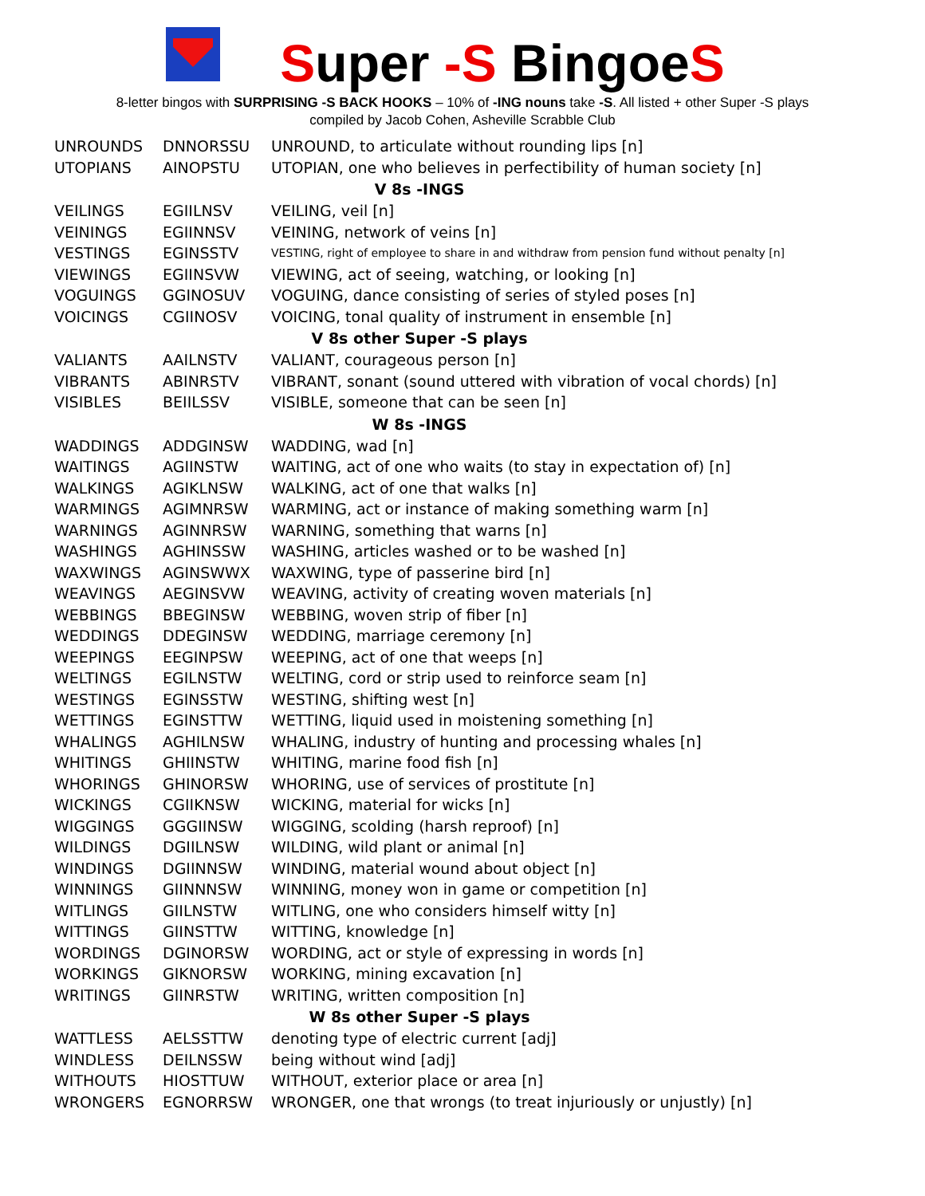Super -S BingoeS
8-letter bingos with SURPRISING -S BACK HOOKS – 10% of -ING nouns take -S. All listed + other Super -S plays
compiled by Jacob Cohen, Asheville Scrabble Club
| UNROUNDS | DNNORSSU | UNROUND, to articulate without rounding lips [n] |
| UTOPIANS | AINOPSTU | UTOPIAN, one who believes in perfectibility of human society [n] |
| V 8s -INGS | | |
| VEILINGS | EGIILNSV | VEILING, veil [n] |
| VEININGS | EGIINNSV | VEINING, network of veins [n] |
| VESTINGS | EGINSSTV | VESTING, right of employee to share in and withdraw from pension fund without penalty [n] |
| VIEWINGS | EGIINSVW | VIEWING, act of seeing, watching, or looking [n] |
| VOGUINGS | GGINOSUV | VOGUING, dance consisting of series of styled poses [n] |
| VOICINGS | CGIINOSV | VOICING, tonal quality of instrument in ensemble [n] |
| V 8s other Super -S plays | | |
| VALIANTS | AAILNSTV | VALIANT, courageous person [n] |
| VIBRANTS | ABINRSTV | VIBRANT, sonant (sound uttered with vibration of vocal chords) [n] |
| VISIBLES | BEIILSSV | VISIBLE, someone that can be seen [n] |
| W 8s -INGS | | |
| WADDINGS | ADDGINSW | WADDING, wad [n] |
| WAITINGS | AGIINSTW | WAITING, act of one who waits (to stay in expectation of) [n] |
| WALKINGS | AGIKLNSW | WALKING, act of one that walks [n] |
| WARMINGS | AGIMNRSW | WARMING, act or instance of making something warm [n] |
| WARNINGS | AGINNRSW | WARNING, something that warns [n] |
| WASHINGS | AGHINSSW | WASHING, articles washed or to be washed [n] |
| WAXWINGS | AGINSWWX | WAXWING, type of passerine bird [n] |
| WEAVINGS | AEGINSVW | WEAVING, activity of creating woven materials [n] |
| WEBBINGS | BBEGINSW | WEBBING, woven strip of fiber [n] |
| WEDDINGS | DDEGINSW | WEDDING, marriage ceremony [n] |
| WEEPINGS | EEGINPSW | WEEPING, act of one that weeps [n] |
| WELTINGS | EGILNSTW | WELTING, cord or strip used to reinforce seam [n] |
| WESTINGS | EGINSSTW | WESTING, shifting west [n] |
| WETTINGS | EGINSTTW | WETTING, liquid used in moistening something [n] |
| WHALINGS | AGHILNSW | WHALING, industry of hunting and processing whales [n] |
| WHITINGS | GHIINSTW | WHITING, marine food fish [n] |
| WHORINGS | GHINORSW | WHORING, use of services of prostitute [n] |
| WICKINGS | CGIIKNSW | WICKING, material for wicks [n] |
| WIGGINGS | GGGIINSW | WIGGING, scolding (harsh reproof) [n] |
| WILDINGS | DGIILNSW | WILDING, wild plant or animal [n] |
| WINDINGS | DGIINNSW | WINDING, material wound about object [n] |
| WINNINGS | GIINNNSW | WINNING, money won in game or competition [n] |
| WITLINGS | GIILNSTW | WITLING, one who considers himself witty [n] |
| WITTINGS | GIINSTTW | WITTING, knowledge [n] |
| WORDINGS | DGINORSW | WORDING, act or style of expressing in words [n] |
| WORKINGS | GIKNORSW | WORKING, mining excavation [n] |
| WRITINGS | GIINRSTW | WRITING, written composition [n] |
| W 8s other Super -S plays | | |
| WATTLESS | AELSSTTW | denoting type of electric current [adj] |
| WINDLESS | DEILNSSW | being without wind [adj] |
| WITHOUTS | HIOSTTUW | WITHOUT, exterior place or area [n] |
| WRONGERS | EGNORRSW | WRONGER, one that wrongs (to treat injuriously or unjustly) [n] |